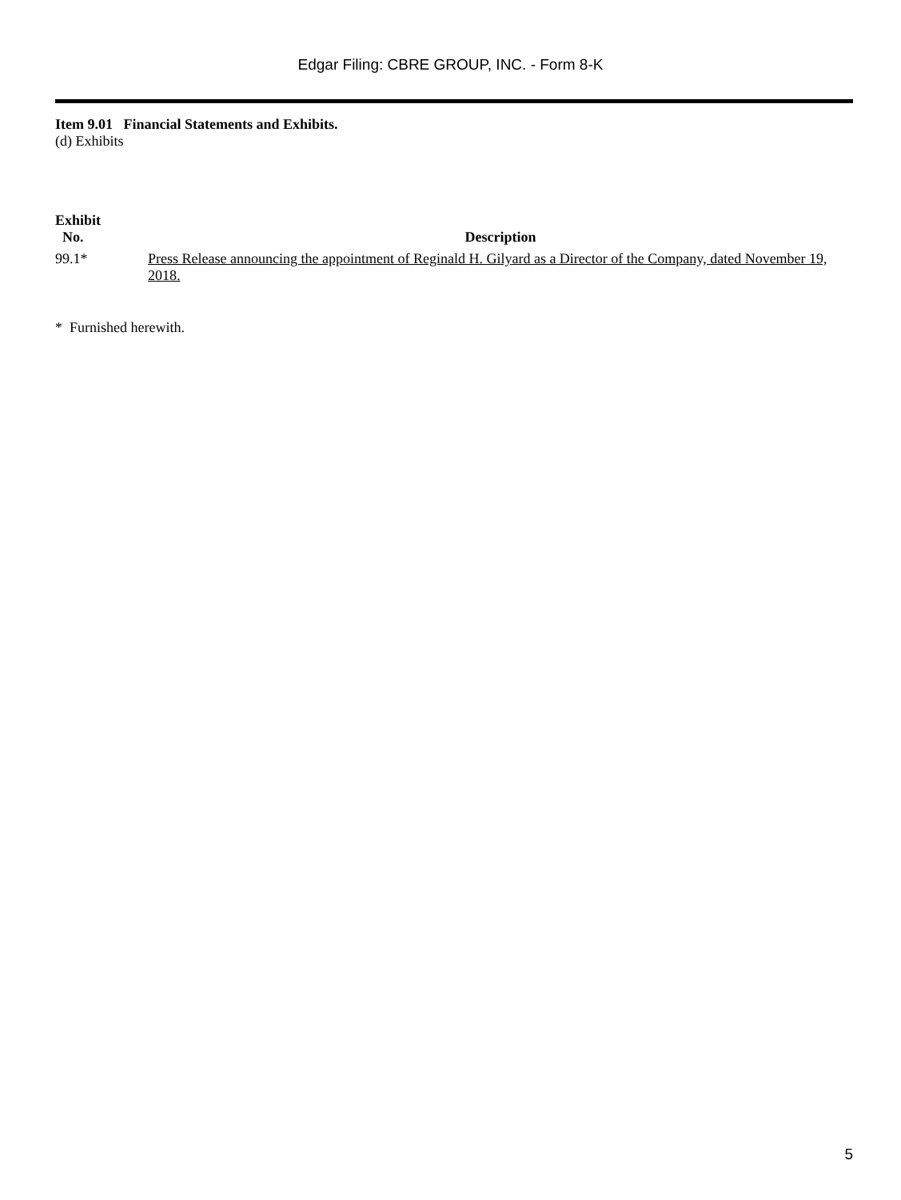Edgar Filing: CBRE GROUP, INC. - Form 8-K
Item 9.01 Financial Statements and Exhibits.
(d) Exhibits
| Exhibit No. | Description |
| --- | --- |
| 99.1* | Press Release announcing the appointment of Reginald H. Gilyard as a Director of the Company, dated November 19, 2018. |
* Furnished herewith.
5